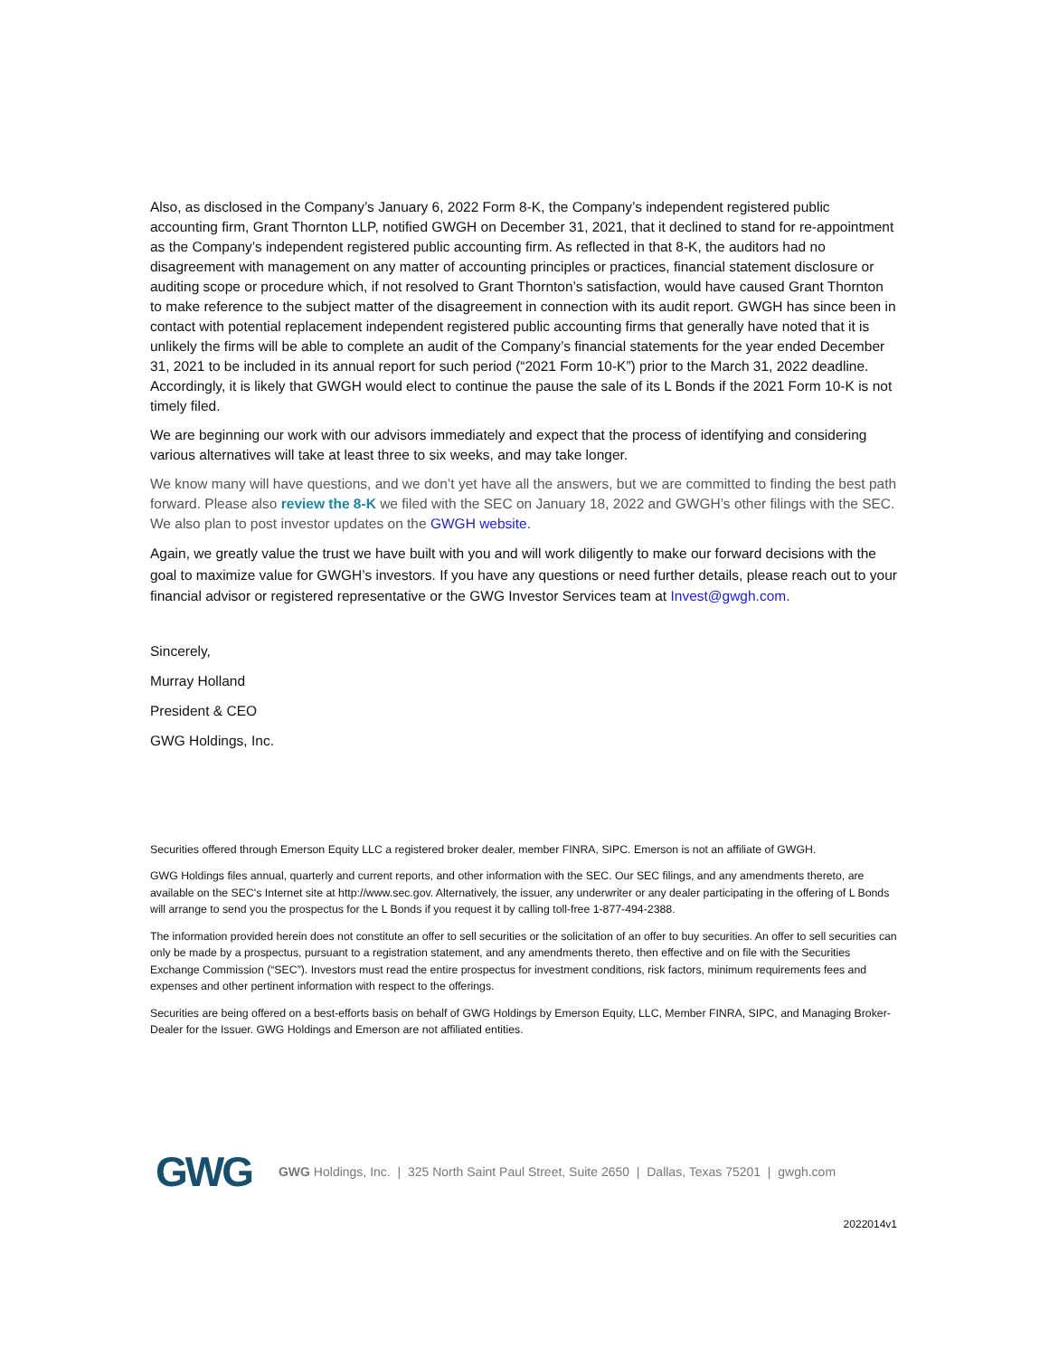Also, as disclosed in the Company’s January 6, 2022 Form 8-K, the Company’s independent registered public accounting firm, Grant Thornton LLP, notified GWGH on December 31, 2021, that it declined to stand for re-appointment as the Company’s independent registered public accounting firm. As reflected in that 8-K, the auditors had no disagreement with management on any matter of accounting principles or practices, financial statement disclosure or auditing scope or procedure which, if not resolved to Grant Thornton’s satisfaction, would have caused Grant Thornton to make reference to the subject matter of the disagreement in connection with its audit report. GWGH has since been in contact with potential replacement independent registered public accounting firms that generally have noted that it is unlikely the firms will be able to complete an audit of the Company’s financial statements for the year ended December 31, 2021 to be included in its annual report for such period (“2021 Form 10-K”) prior to the March 31, 2022 deadline. Accordingly, it is likely that GWGH would elect to continue the pause the sale of its L Bonds if the 2021 Form 10-K is not timely filed.
We are beginning our work with our advisors immediately and expect that the process of identifying and considering various alternatives will take at least three to six weeks, and may take longer.
We know many will have questions, and we don’t yet have all the answers, but we are committed to finding the best path forward. Please also review the 8-K we filed with the SEC on January 18, 2022 and GWGH’s other filings with the SEC. We also plan to post investor updates on the GWGH website.
Again, we greatly value the trust we have built with you and will work diligently to make our forward decisions with the goal to maximize value for GWGH’s investors. If you have any questions or need further details, please reach out to your financial advisor or registered representative or the GWG Investor Services team at Invest@gwgh.com.
Sincerely,
Murray Holland
President & CEO
GWG Holdings, Inc.
Securities offered through Emerson Equity LLC a registered broker dealer, member FINRA, SIPC. Emerson is not an affiliate of GWGH.
GWG Holdings files annual, quarterly and current reports, and other information with the SEC. Our SEC filings, and any amendments thereto, are available on the SEC's Internet site at http://www.sec.gov. Alternatively, the issuer, any underwriter or any dealer participating in the offering of L Bonds will arrange to send you the prospectus for the L Bonds if you request it by calling toll-free 1-877-494-2388.
The information provided herein does not constitute an offer to sell securities or the solicitation of an offer to buy securities. An offer to sell securities can only be made by a prospectus, pursuant to a registration statement, and any amendments thereto, then effective and on file with the Securities Exchange Commission (“SEC”). Investors must read the entire prospectus for investment conditions, risk factors, minimum requirements fees and expenses and other pertinent information with respect to the offerings.
Securities are being offered on a best-efforts basis on behalf of GWG Holdings by Emerson Equity, LLC, Member FINRA, SIPC, and Managing Broker-Dealer for the Issuer. GWG Holdings and Emerson are not affiliated entities.
GWG GWG Holdings, Inc. | 325 North Saint Paul Street, Suite 2650 | Dallas, Texas 75201 | gwgh.com
2022014v1